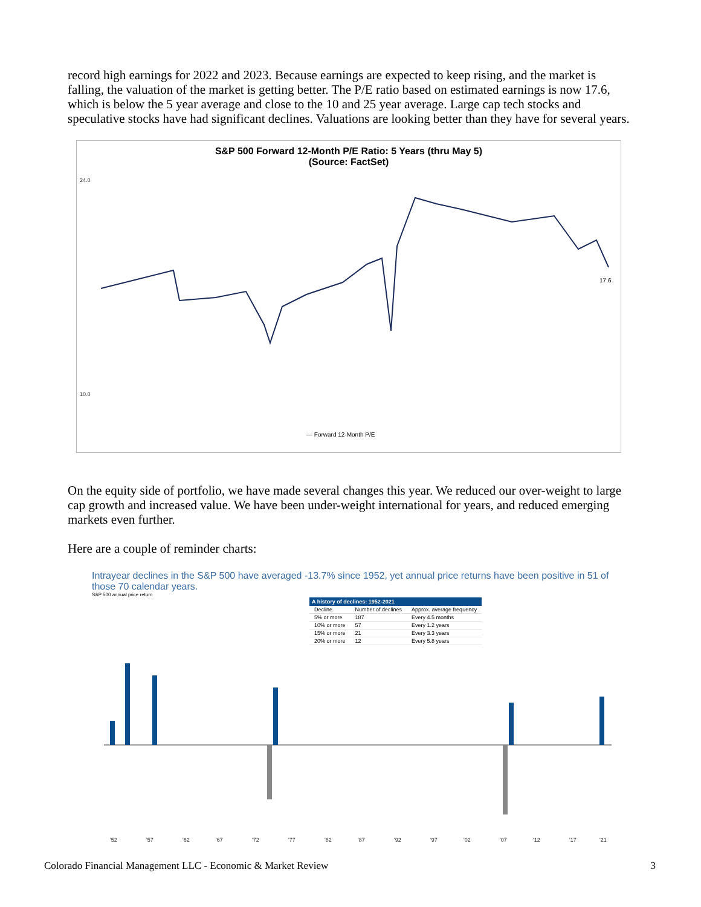record high earnings for 2022 and 2023. Because earnings are expected to keep rising, and the market is falling, the valuation of the market is getting better. The P/E ratio based on estimated earnings is now 17.6, which is below the 5 year average and close to the 10 and 25 year average. Large cap tech stocks and speculative stocks have had significant declines. Valuations are looking better than they have for several years.
S&P 500 Forward 12-Month P/E Ratio: 5 Years (thru May 5)
(Source: FactSet)
24.0
10.0
17.6
— Forward 12-Month P/E
On the equity side of portfolio, we have made several changes this year. We reduced our over-weight to large cap growth and increased value. We have been under-weight international for years, and reduced emerging markets even further.
Here are a couple of reminder charts:
Intrayear declines in the S&P 500 have averaged -13.7% since 1952, yet annual price returns have been positive in 51 of those 70 calendar years.
S&P 500 annual price return
| A history of declines: 1952-2021 | | |
| --- | --- | --- |
| Decline | Number of declines | Approx. average frequency |
| 5% or more | 187 | Every 4.5 months |
| 10% or more | 57 | Every 1.2 years |
| 15% or more | 21 | Every 3.3 years |
| 20% or more | 12 | Every 5.8 years |
'52
'57
'62
'67
'72
'77
'82
'87
'92
'97
'02
'07
'12
'17
'21
Colorado Financial Management LLC - Economic & Market Review 3